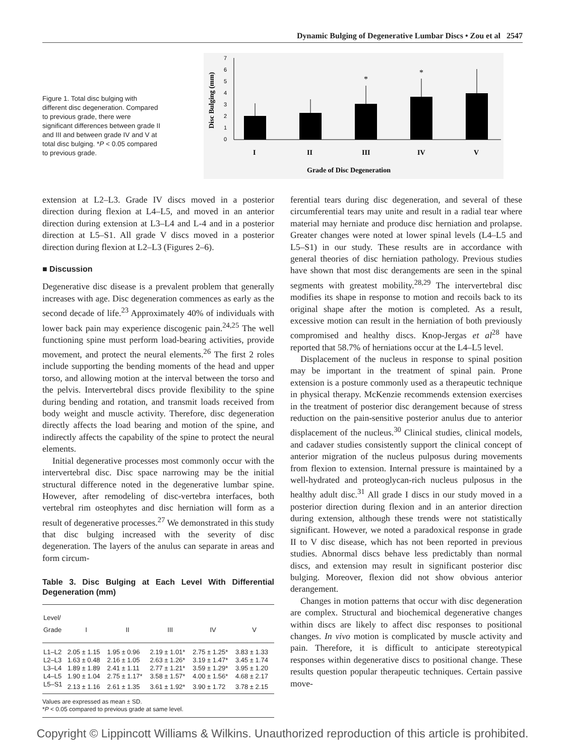Dynamic Bulging of Degenerative Lumbar Discs • Zou et al 2547
Figure 1. Total disc bulging with different disc degeneration. Compared to previous grade, there were significant differences between grade II and III and between grade IV and V at total disc bulging. *P < 0.05 compared to previous grade.
0
1
2
3
4
5
6
7
Disc Bulging (mm)
*
*
I
II
III
IV
V
Grade of Disc Degeneration
extension at L2–L3. Grade IV discs moved in a posterior direction during flexion at L4–L5, and moved in an anterior direction during extension at L3–L4 and L-4 and in a posterior direction at L5–S1. All grade V discs moved in a posterior direction during flexion at L2–L3 (Figures 2–6).
■ Discussion
Degenerative disc disease is a prevalent problem that generally increases with age. Disc degeneration commences as early as the second decade of life.<sup>23</sup> Approximately 40% of individuals with lower back pain may experience discogenic pain.<sup>24,25</sup> The well functioning spine must perform load-bearing activities, provide movement, and protect the neural elements.<sup>26</sup> The first 2 roles include supporting the bending moments of the head and upper torso, and allowing motion at the interval between the torso and the pelvis. Intervertebral discs provide flexibility to the spine during bending and rotation, and transmit loads received from body weight and muscle activity. Therefore, disc degeneration directly affects the load bearing and motion of the spine, and indirectly affects the capability of the spine to protect the neural elements.
Initial degenerative processes most commonly occur with the intervertebral disc. Disc space narrowing may be the initial structural difference noted in the degenerative lumbar spine. However, after remodeling of disc-vertebra interfaces, both vertebral rim osteophytes and disc herniation will form as a result of degenerative processes.<sup>27</sup> We demonstrated in this study that disc bulging increased with the severity of disc degeneration. The layers of the anulus can separate in areas and form circum-
Table 3. Disc Bulging at Each Level With Differential Degeneration (mm)
| Level/ Grade | I | II | III | IV | V |
| --- | --- | --- | --- | --- | --- |
| L1–L2 | 2.05 ± 1.15 | 1.95 ± 0.96 | 2.19 ± 1.01* | 2.75 ± 1.25* | 3.83 ± 1.33 |
| L2–L3 | 1.63 ± 0.48 | 2.16 ± 1.05 | 2.63 ± 1.26* | 3.19 ± 1.47* | 3.45 ± 1.74 |
| L3–L4 | 1.89 ± 1.89 | 2.41 ± 1.11 | 2.77 ± 1.21* | 3.59 ± 1.29* | 3.95 ± 1.20 |
| L4–L5 | 1.90 ± 1.04 | 2.75 ± 1.17* | 3.58 ± 1.57* | 4.00 ± 1.56* | 4.68 ± 2.17 |
| L5–S1 | 2.13 ± 1.16 | 2.61 ± 1.35 | 3.61 ± 1.92* | 3.90 ± 1.72 | 3.78 ± 2.15 |
Values are expressed as mean ± SD.
*P < 0.05 compared to previous grade at same level.
ferential tears during disc degeneration, and several of these circumferential tears may unite and result in a radial tear where material may herniate and produce disc herniation and prolapse. Greater changes were noted at lower spinal levels (L4–L5 and L5–S1) in our study. These results are in accordance with general theories of disc herniation pathology. Previous studies have shown that most disc derangements are seen in the spinal segments with greatest mobility.<sup>28,29</sup> The intervertebral disc modifies its shape in response to motion and recoils back to its original shape after the motion is completed. As a result, excessive motion can result in the herniation of both previously compromised and healthy discs. Knop-Jergas et al<sup>28</sup> have reported that 58.7% of herniations occur at the L4–L5 level.
Displacement of the nucleus in response to spinal position may be important in the treatment of spinal pain. Prone extension is a posture commonly used as a therapeutic technique in physical therapy. McKenzie recommends extension exercises in the treatment of posterior disc derangement because of stress reduction on the pain-sensitive posterior anulus due to anterior displacement of the nucleus.<sup>30</sup> Clinical studies, clinical models, and cadaver studies consistently support the clinical concept of anterior migration of the nucleus pulposus during movements from flexion to extension. Internal pressure is maintained by a well-hydrated and proteoglycan-rich nucleus pulposus in the healthy adult disc.<sup>31</sup> All grade I discs in our study moved in a posterior direction during flexion and in an anterior direction during extension, although these trends were not statistically significant. However, we noted a paradoxical response in grade II to V disc disease, which has not been reported in previous studies. Abnormal discs behave less predictably than normal discs, and extension may result in significant posterior disc bulging. Moreover, flexion did not show obvious anterior derangement.
Changes in motion patterns that occur with disc degeneration are complex. Structural and biochemical degenerative changes within discs are likely to affect disc responses to positional changes. In vivo motion is complicated by muscle activity and pain. Therefore, it is difficult to anticipate stereotypical responses within degenerative discs to positional change. These results question popular therapeutic techniques. Certain passive move-
Copyright © Lippincott Williams & Wilkins. Unauthorized reproduction of this article is prohibited.